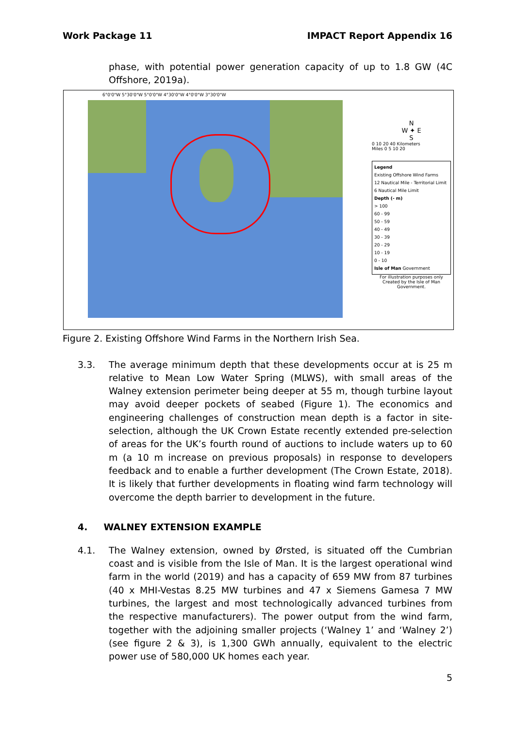Work Package 11 IMPACT Report Appendix 16
phase, with potential power generation capacity of up to 1.8 GW (4C Offshore, 2019a).
6°0'0"W 5°30'0"W 5°0'0"W 4°30'0"W 4°0'0"W 3°30'0"W
N
W ✦ E
S
0 10 20 40 Kilometers
Miles 0 5 10 20
Legend
Existing Offshore Wind Farms
12 Nautical Mile - Territorial Limit
6 Nautical Mile Limit
Depth (- m)
> 100
60 - 99
50 - 59
40 - 49
30 - 39
20 - 29
10 - 19
0 - 10
Isle of Man Government
For illustration purposes only
Created by the Isle of Man Government.
Figure 2. Existing Offshore Wind Farms in the Northern Irish Sea.
3.3. The average minimum depth that these developments occur at is 25 m relative to Mean Low Water Spring (MLWS), with small areas of the Walney extension perimeter being deeper at 55 m, though turbine layout may avoid deeper pockets of seabed (Figure 1). The economics and engineering challenges of construction mean depth is a factor in site-selection, although the UK Crown Estate recently extended pre-selection of areas for the UK’s fourth round of auctions to include waters up to 60 m (a 10 m increase on previous proposals) in response to developers feedback and to enable a further development (The Crown Estate, 2018). It is likely that further developments in floating wind farm technology will overcome the depth barrier to development in the future.
4. WALNEY EXTENSION EXAMPLE
4.1. The Walney extension, owned by Ørsted, is situated off the Cumbrian coast and is visible from the Isle of Man. It is the largest operational wind farm in the world (2019) and has a capacity of 659 MW from 87 turbines (40 x MHI-Vestas 8.25 MW turbines and 47 x Siemens Gamesa 7 MW turbines, the largest and most technologically advanced turbines from the respective manufacturers). The power output from the wind farm, together with the adjoining smaller projects (‘Walney 1’ and ‘Walney 2’) (see figure 2 & 3), is 1,300 GWh annually, equivalent to the electric power use of 580,000 UK homes each year.
5